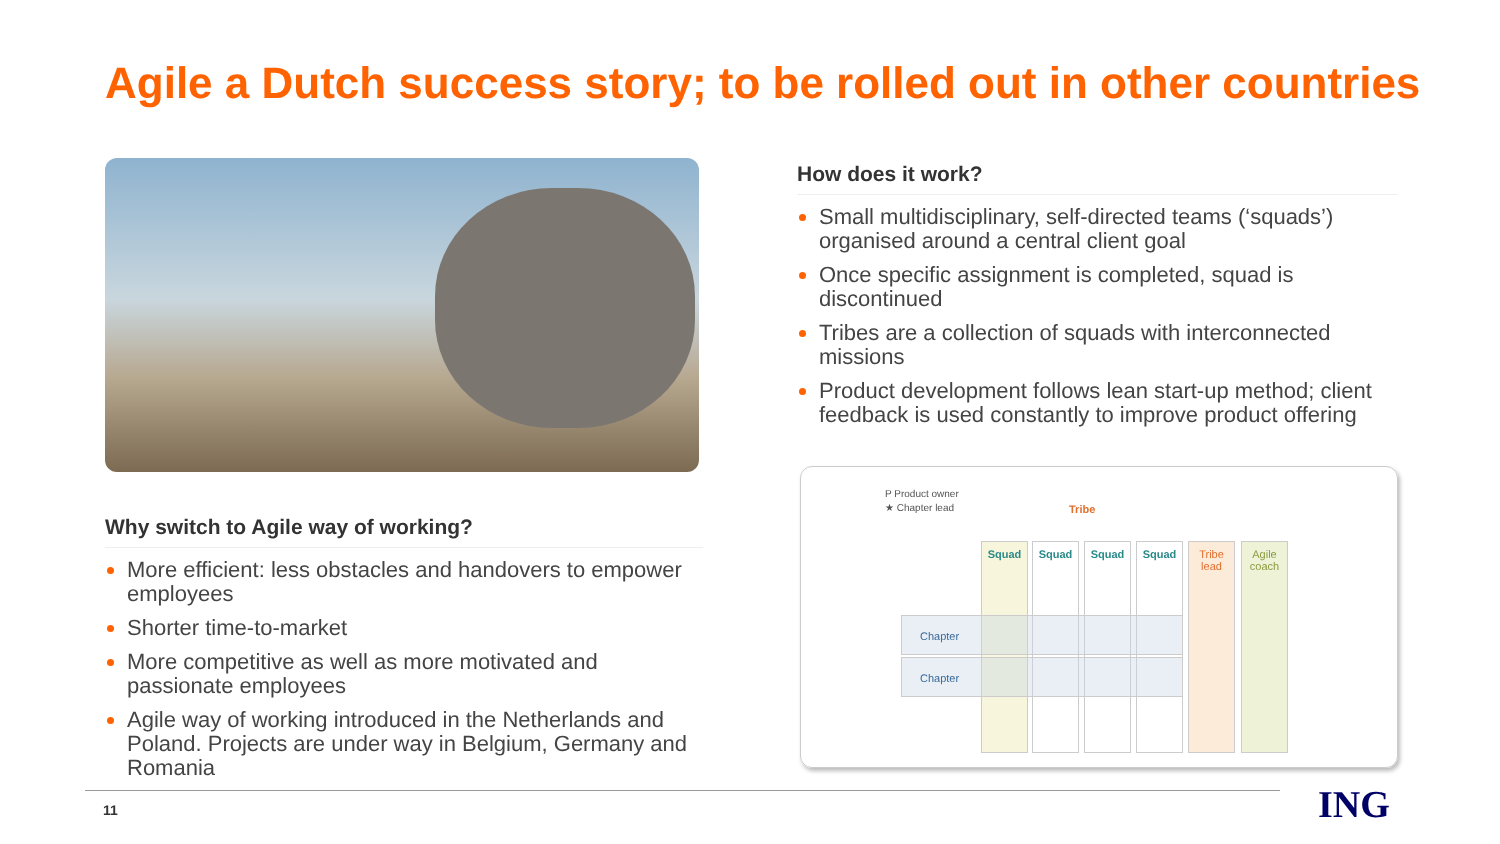Agile a Dutch success story; to be rolled out in other countries
Why switch to Agile way of working?
More efficient: less obstacles and handovers to empower employees
Shorter time-to-market
More competitive as well as more motivated and passionate employees
Agile way of working introduced in the Netherlands and Poland. Projects are under way in Belgium, Germany and Romania
How does it work?
Small multidisciplinary, self-directed teams (‘squads’) organised around a central client goal
Once specific assignment is completed, squad is discontinued
Tribes are a collection of squads with interconnected missions
Product development follows lean start-up method; client feedback is used constantly to improve product offering
P Product owner
★ Chapter lead
Tribe
Squad Squad Squad Squad
Tribe
lead
Agile
coach
Chapter
Chapter
11 ING